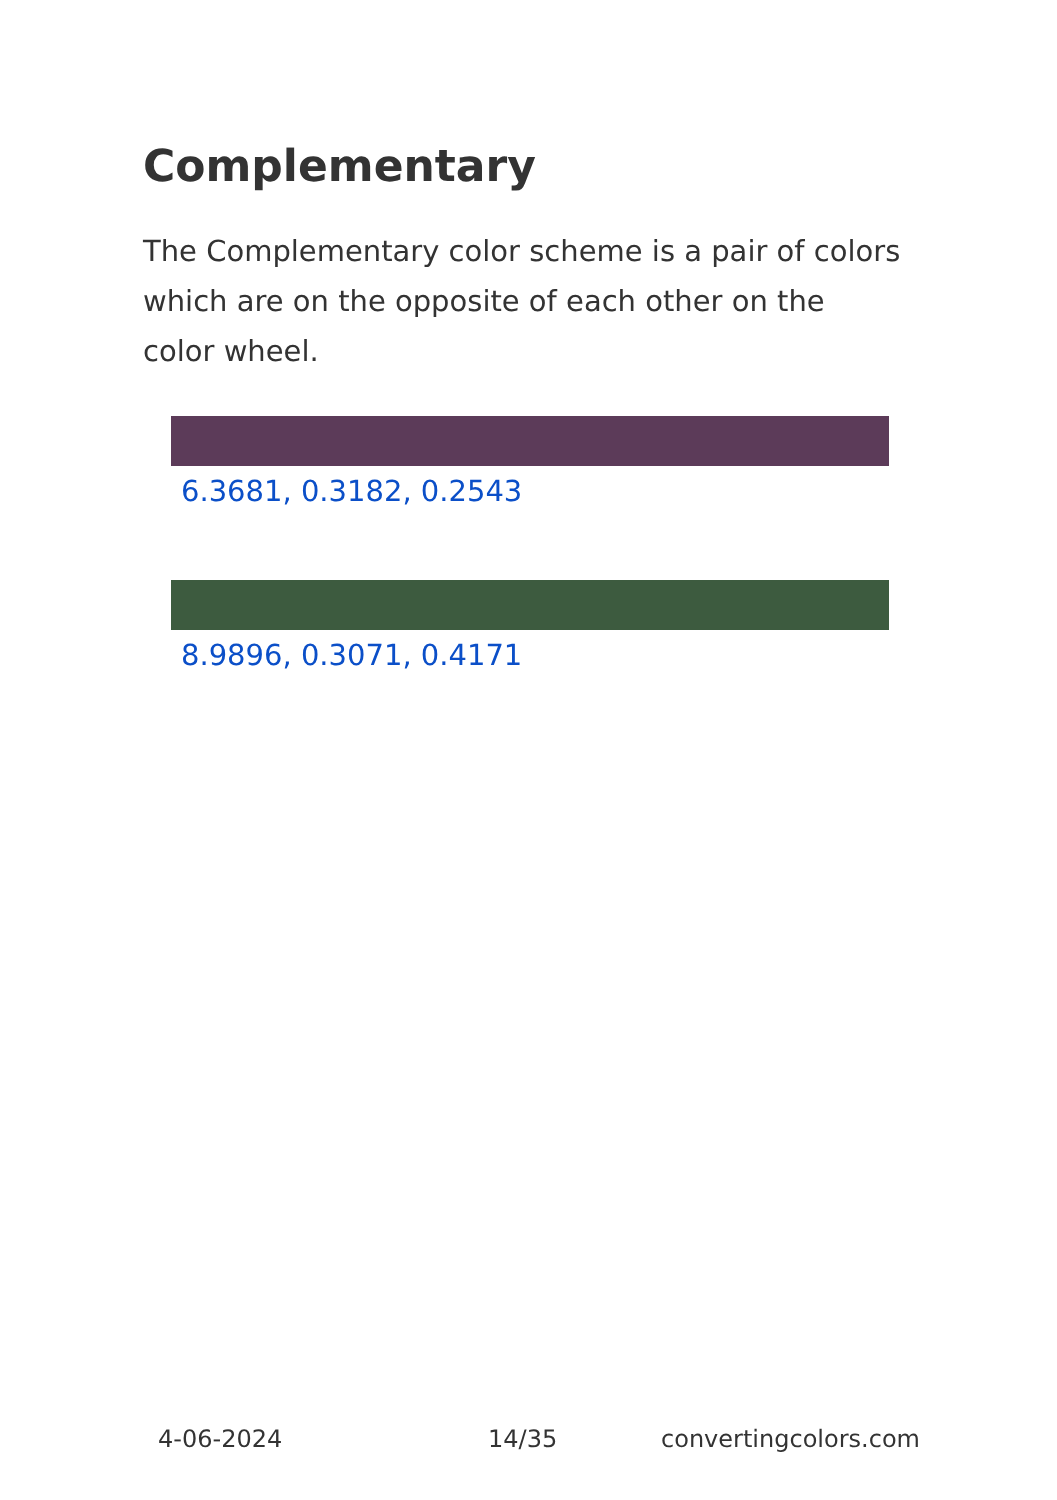Complementary
The Complementary color scheme is a pair of colors which are on the opposite of each other on the color wheel.
6.3681, 0.3182, 0.2543
8.9896, 0.3071, 0.4171
4-06-2024 14/35 convertingcolors.com